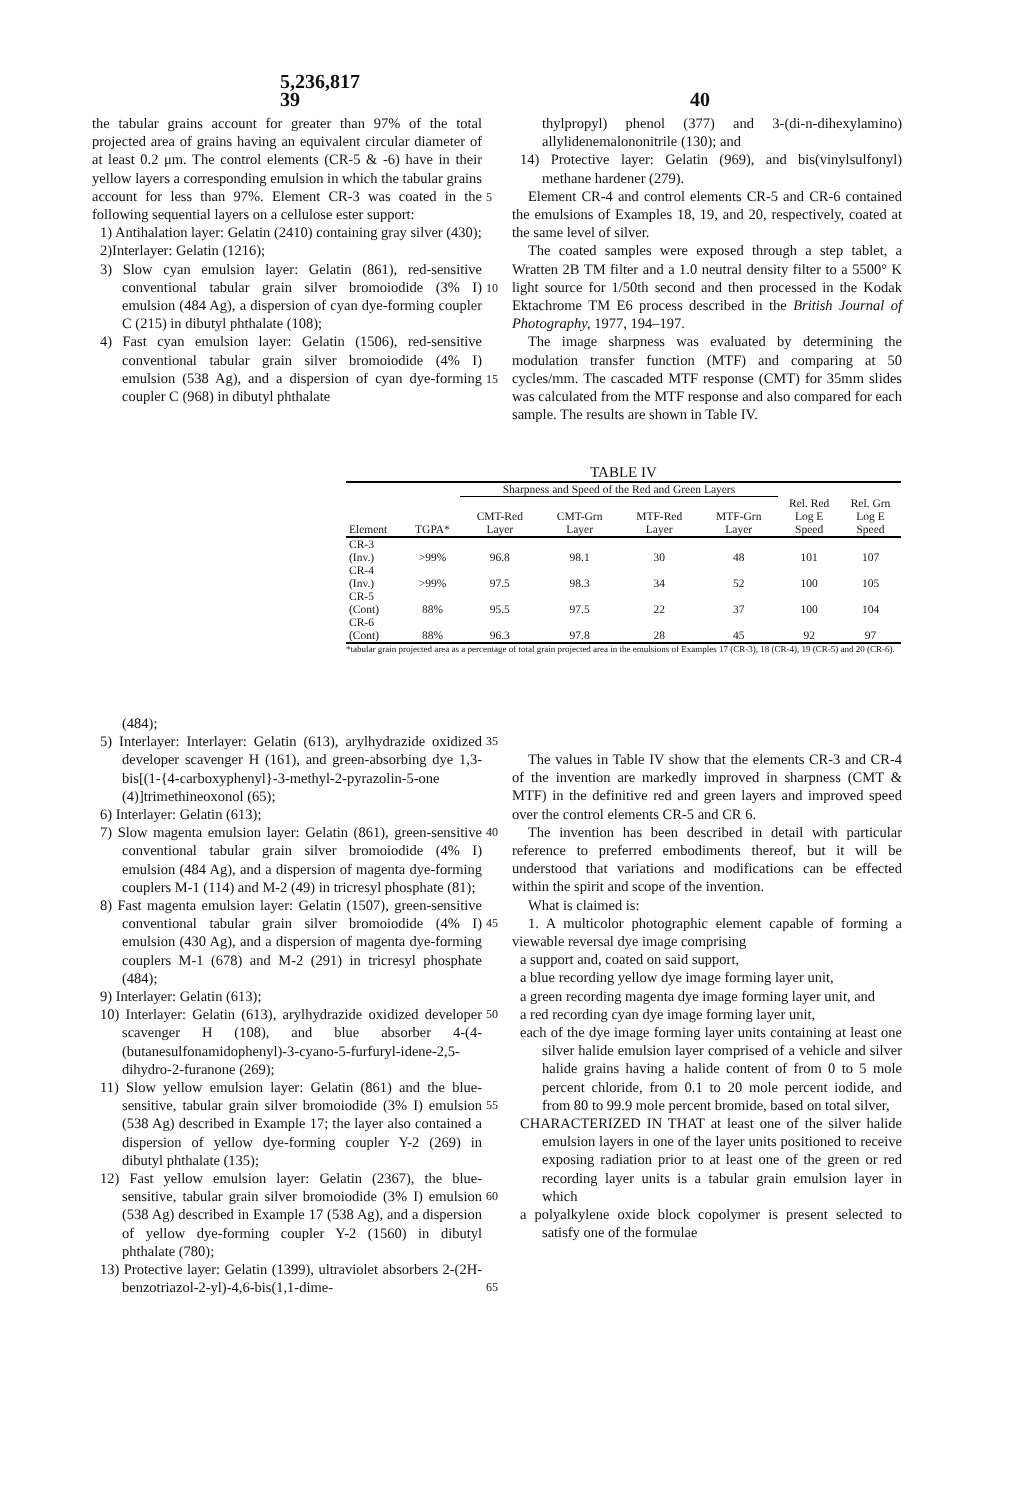5,236,817
39 40
the tabular grains account for greater than 97% of the total projected area of grains having an equivalent circular diameter of at least 0.2 μm. The control elements (CR-5 & -6) have in their yellow layers a corresponding emulsion in which the tabular grains account for less than 97%. Element CR-3 was coated in the following sequential layers on a cellulose ester support:
1) Antihalation layer: Gelatin (2410) containing gray silver (430);
2)Interlayer: Gelatin (1216);
3) Slow cyan emulsion layer: Gelatin (861), red-sensitive conventional tabular grain silver bromoiodide (3% I) emulsion (484 Ag), a dispersion of cyan dye-forming coupler C (215) in dibutyl phthalate (108);
4) Fast cyan emulsion layer: Gelatin (1506), red-sensitive conventional tabular grain silver bromoiodide (4% I) emulsion (538 Ag), and a dispersion of cyan dye-forming coupler C (968) in dibutyl phthalate
thylpropyl) phenol (377) and 3-(di-n-dihexylamino) allylidenemalononitrile (130); and
14) Protective layer: Gelatin (969), and bis(vinylsulfonyl) methane hardener (279).
Element CR-4 and control elements CR-5 and CR-6 contained the emulsions of Examples 18, 19, and 20, respectively, coated at the same level of silver.
The coated samples were exposed through a step tablet, a Wratten 2B TM filter and a 1.0 neutral density filter to a 5500° K light source for 1/50th second and then processed in the Kodak Ektachrome TM E6 process described in the British Journal of Photography, 1977, 194–197.
The image sharpness was evaluated by determining the modulation transfer function (MTF) and comparing at 50 cycles/mm. The cascaded MTF response (CMT) for 35mm slides was calculated from the MTF response and also compared for each sample. The results are shown in Table IV.
TABLE IV
| | | Sharpness and Speed of the Red and Green Layers | | | | | |
| --- | --- | --- | --- | --- | --- | --- | --- |
| Element | TGPA* | CMT-Red Layer | CMT-Grn Layer | MTF-Red Layer | MTF-Grn Layer | Rel. Red Log E Speed | Rel. Grn Log E Speed |
| CR-3 (Inv.) | >99% | 96.8 | 98.1 | 30 | 48 | 101 | 107 |
| CR-4 (Inv.) | >99% | 97.5 | 98.3 | 34 | 52 | 100 | 105 |
| CR-5 (Cont) | 88% | 95.5 | 97.5 | 22 | 37 | 100 | 104 |
| CR-6 (Cont) | 88% | 96.3 | 97.8 | 28 | 45 | 92 | 97 |
*tabular grain projected area as a percentage of total grain projected area in the emulsions of Examples 17 (CR-3), 18 (CR-4), 19 (CR-5) and 20 (CR-6).
(484);
5) Interlayer: Interlayer: Gelatin (613), arylhydrazide oxidized developer scavenger H (161), and green-absorbing dye 1,3-bis[(1-{4-carboxyphenyl}-3-methyl-2-pyrazolin-5-one (4)]trimethineoxonol (65);
6) Interlayer: Gelatin (613);
7) Slow magenta emulsion layer: Gelatin (861), green-sensitive conventional tabular grain silver bromoiodide (4% I) emulsion (484 Ag), and a dispersion of magenta dye-forming couplers M-1 (114) and M-2 (49) in tricresyl phosphate (81);
8) Fast magenta emulsion layer: Gelatin (1507), green-sensitive conventional tabular grain silver bromoiodide (4% I) emulsion (430 Ag), and a dispersion of magenta dye-forming couplers M-1 (678) and M-2 (291) in tricresyl phosphate (484);
9) Interlayer: Gelatin (613);
10) Interlayer: Gelatin (613), arylhydrazide oxidized developer scavenger H (108), and blue absorber 4-(4-(butanesulfonamidophenyl)-3-cyano-5-furfuryl-idene-2,5-dihydro-2-furanone (269);
11) Slow yellow emulsion layer: Gelatin (861) and the blue-sensitive, tabular grain silver bromoiodide (3% I) emulsion (538 Ag) described in Example 17; the layer also contained a dispersion of yellow dye-forming coupler Y-2 (269) in dibutyl phthalate (135);
12) Fast yellow emulsion layer: Gelatin (2367), the blue-sensitive, tabular grain silver bromoiodide (3% I) emulsion (538 Ag) described in Example 17 (538 Ag), and a dispersion of yellow dye-forming coupler Y-2 (1560) in dibutyl phthalate (780);
13) Protective layer: Gelatin (1399), ultraviolet absorbers 2-(2H-benzotriazol-2-yl)-4,6-bis(1,1-dime-
The values in Table IV show that the elements CR-3 and CR-4 of the invention are markedly improved in sharpness (CMT & MTF) in the definitive red and green layers and improved speed over the control elements CR-5 and CR 6.
The invention has been described in detail with particular reference to preferred embodiments thereof, but it will be understood that variations and modifications can be effected within the spirit and scope of the invention.
What is claimed is:
1. A multicolor photographic element capable of forming a viewable reversal dye image comprising
a support and, coated on said support,
a blue recording yellow dye image forming layer unit,
a green recording magenta dye image forming layer unit, and
a red recording cyan dye image forming layer unit,
each of the dye image forming layer units containing at least one silver halide emulsion layer comprised of a vehicle and silver halide grains having a halide content of from 0 to 5 mole percent chloride, from 0.1 to 20 mole percent iodide, and from 80 to 99.9 mole percent bromide, based on total silver,
CHARACTERIZED IN THAT at least one of the silver halide emulsion layers in one of the layer units positioned to receive exposing radiation prior to at least one of the green or red recording layer units is a tabular grain emulsion layer in which
a polyalkylene oxide block copolymer is present selected to satisfy one of the formulae
5
10
15
35
40
45
50
55
60
65